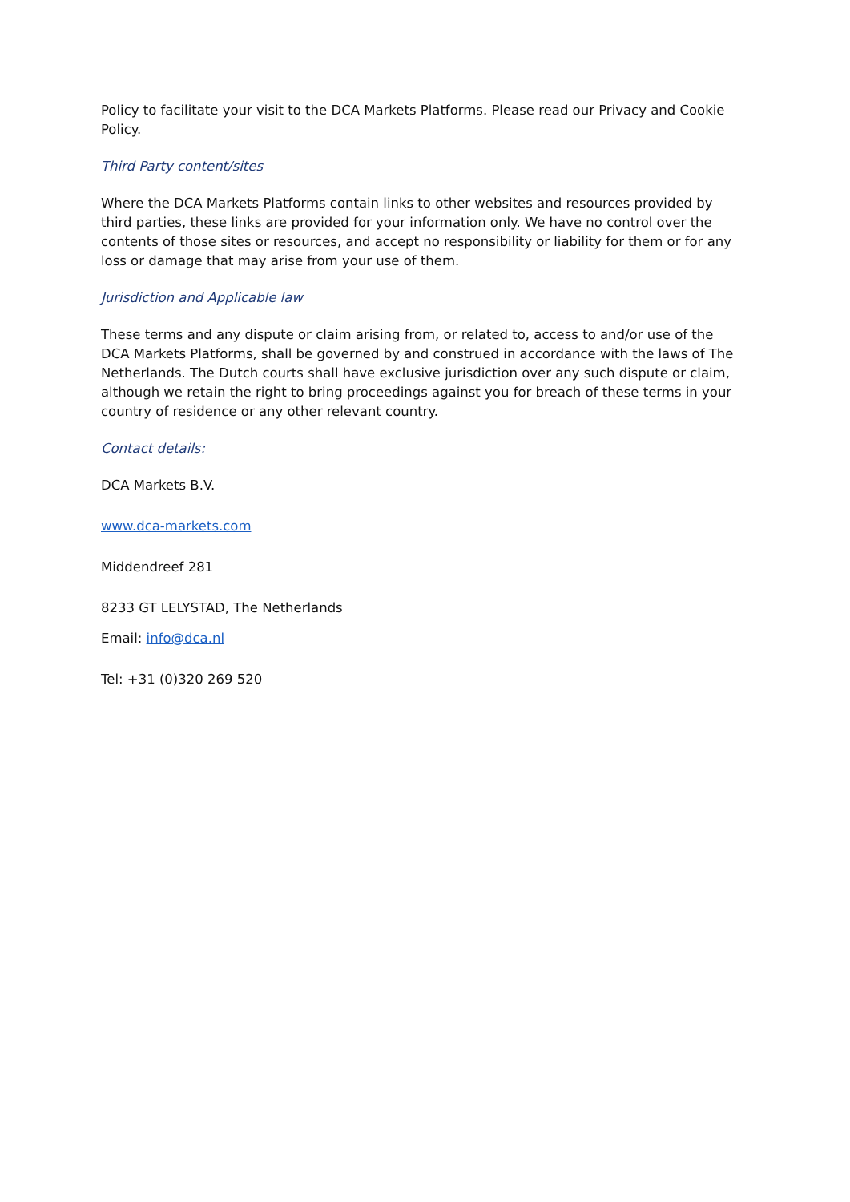Policy to facilitate your visit to the DCA Markets Platforms. Please read our Privacy and Cookie Policy.
Third Party content/sites
Where the DCA Markets Platforms contain links to other websites and resources provided by third parties, these links are provided for your information only. We have no control over the contents of those sites or resources, and accept no responsibility or liability for them or for any loss or damage that may arise from your use of them.
Jurisdiction and Applicable law
These terms and any dispute or claim arising from, or related to, access to and/or use of the DCA Markets Platforms, shall be governed by and construed in accordance with the laws of The Netherlands. The Dutch courts shall have exclusive jurisdiction over any such dispute or claim, although we retain the right to bring proceedings against you for breach of these terms in your country of residence or any other relevant country.
Contact details:
DCA Markets B.V.
www.dca-markets.com
Middendreef 281
8233 GT LELYSTAD, The Netherlands
Email: info@dca.nl
Tel: +31 (0)320 269 520